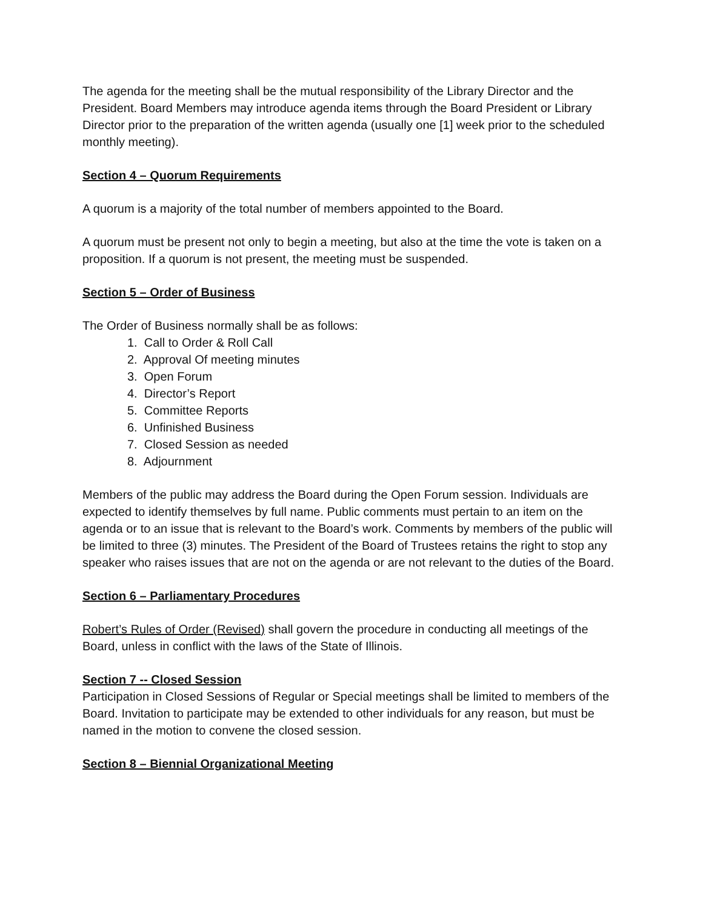The agenda for the meeting shall be the mutual responsibility of the Library Director and the President. Board Members may introduce agenda items through the Board President or Library Director prior to the preparation of the written agenda (usually one [1] week prior to the scheduled monthly meeting).
Section 4 – Quorum Requirements
A quorum is a majority of the total number of members appointed to the Board.
A quorum must be present not only to begin a meeting, but also at the time the vote is taken on a proposition. If a quorum is not present, the meeting must be suspended.
Section 5 – Order of Business
The Order of Business normally shall be as follows:
1. Call to Order & Roll Call
2. Approval Of meeting minutes
3. Open Forum
4. Director’s Report
5. Committee Reports
6. Unfinished Business
7. Closed Session as needed
8. Adjournment
Members of the public may address the Board during the Open Forum session. Individuals are expected to identify themselves by full name. Public comments must pertain to an item on the agenda or to an issue that is relevant to the Board’s work. Comments by members of the public will be limited to three (3) minutes. The President of the Board of Trustees retains the right to stop any speaker who raises issues that are not on the agenda or are not relevant to the duties of the Board.
Section 6 – Parliamentary Procedures
Robert’s Rules of Order (Revised) shall govern the procedure in conducting all meetings of the Board, unless in conflict with the laws of the State of Illinois.
Section 7 -- Closed Session
Participation in Closed Sessions of Regular or Special meetings shall be limited to members of the Board. Invitation to participate may be extended to other individuals for any reason, but must be named in the motion to convene the closed session.
Section 8 – Biennial Organizational Meeting